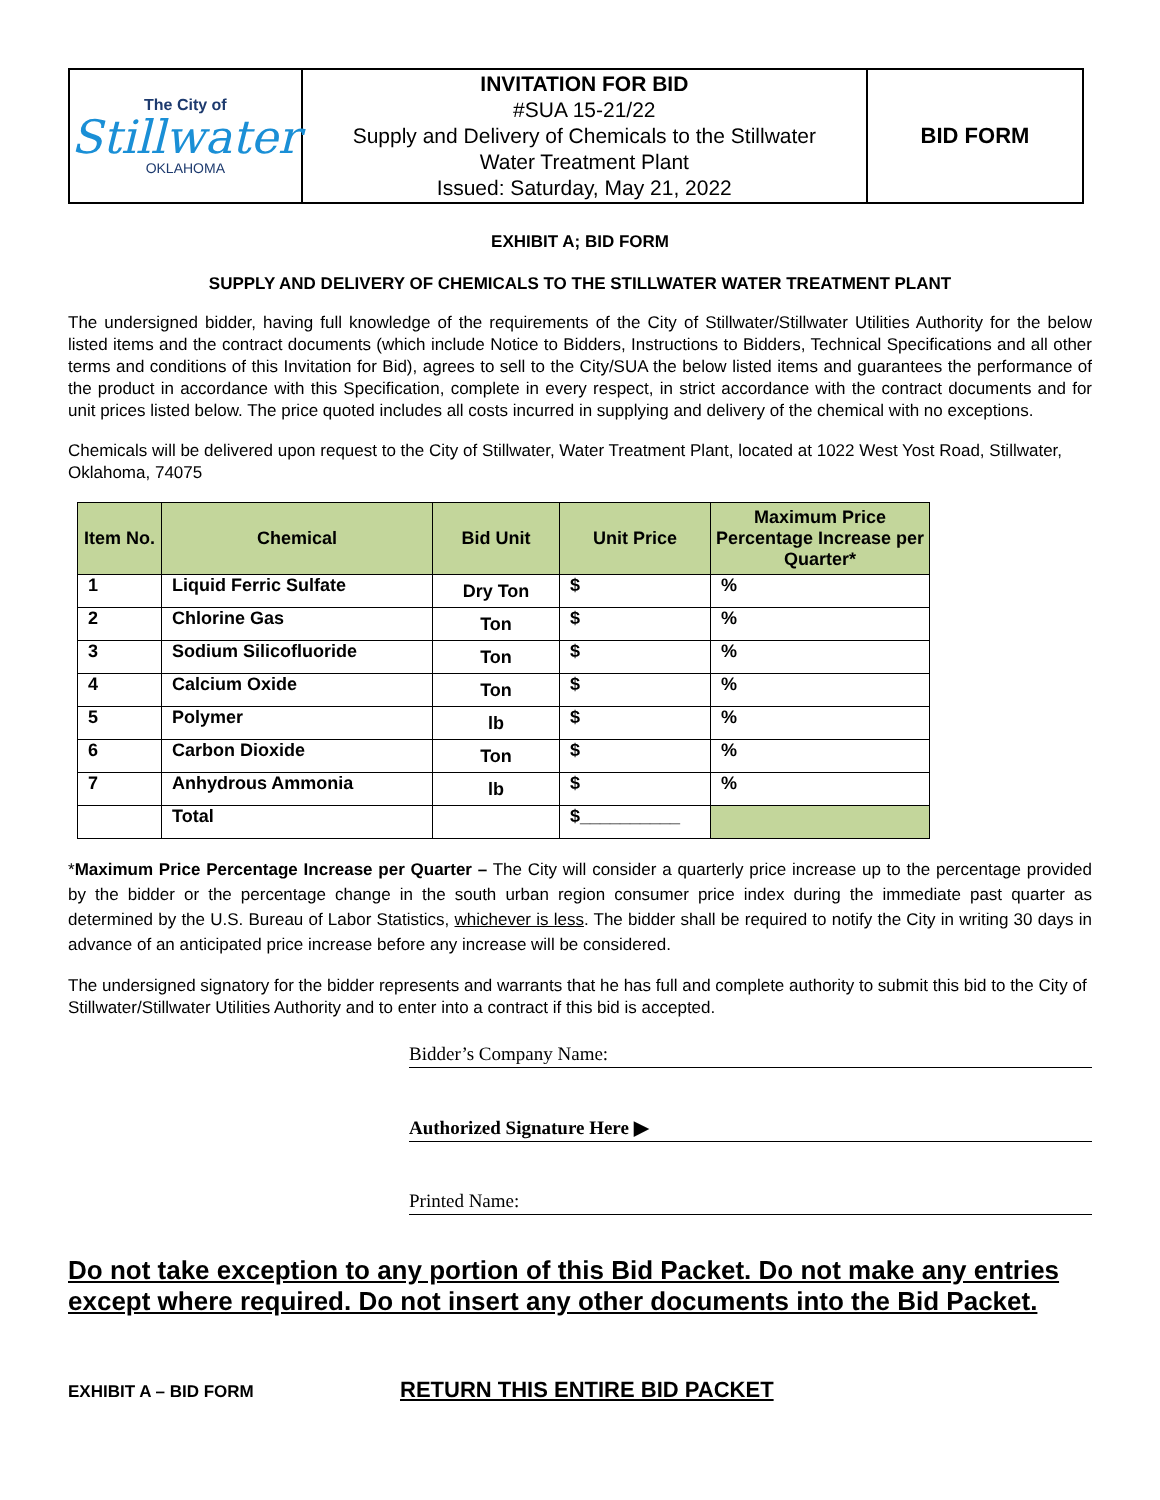| The City of Stillwater OKLAHOMA | INVITATION FOR BID #SUA 15-21/22 Supply and Delivery of Chemicals to the Stillwater Water Treatment Plant Issued: Saturday, May 21, 2022 | BID FORM |
EXHIBIT A; BID FORM
SUPPLY AND DELIVERY OF CHEMICALS TO THE STILLWATER WATER TREATMENT PLANT
The undersigned bidder, having full knowledge of the requirements of the City of Stillwater/Stillwater Utilities Authority for the below listed items and the contract documents (which include Notice to Bidders, Instructions to Bidders, Technical Specifications and all other terms and conditions of this Invitation for Bid), agrees to sell to the City/SUA the below listed items and guarantees the performance of the product in accordance with this Specification, complete in every respect, in strict accordance with the contract documents and for unit prices listed below. The price quoted includes all costs incurred in supplying and delivery of the chemical with no exceptions.
Chemicals will be delivered upon request to the City of Stillwater, Water Treatment Plant, located at 1022 West Yost Road, Stillwater, Oklahoma, 74075
| Item No. | Chemical | Bid Unit | Unit Price | Maximum Price Percentage Increase per Quarter* |
| --- | --- | --- | --- | --- |
| 1 | Liquid Ferric Sulfate | Dry Ton | $ | % |
| 2 | Chlorine Gas | Ton | $ | % |
| 3 | Sodium Silicofluoride | Ton | $ | % |
| 4 | Calcium Oxide | Ton | $ | % |
| 5 | Polymer | lb | $ | % |
| 6 | Carbon Dioxide | Ton | $ | % |
| 7 | Anhydrous Ammonia | lb | $ | % |
| | Total | | $__________ | |
*Maximum Price Percentage Increase per Quarter – The City will consider a quarterly price increase up to the percentage provided by the bidder or the percentage change in the south urban region consumer price index during the immediate past quarter as determined by the U.S. Bureau of Labor Statistics, whichever is less. The bidder shall be required to notify the City in writing 30 days in advance of an anticipated price increase before any increase will be considered.
The undersigned signatory for the bidder represents and warrants that he has full and complete authority to submit this bid to the City of Stillwater/Stillwater Utilities Authority and to enter into a contract if this bid is accepted.
Bidder’s Company Name:
Authorized Signature Here ▶
Printed Name:
Do not take exception to any portion of this Bid Packet. Do not make any entries except where required. Do not insert any other documents into the Bid Packet.
EXHIBIT A – BID FORM RETURN THIS ENTIRE BID PACKET